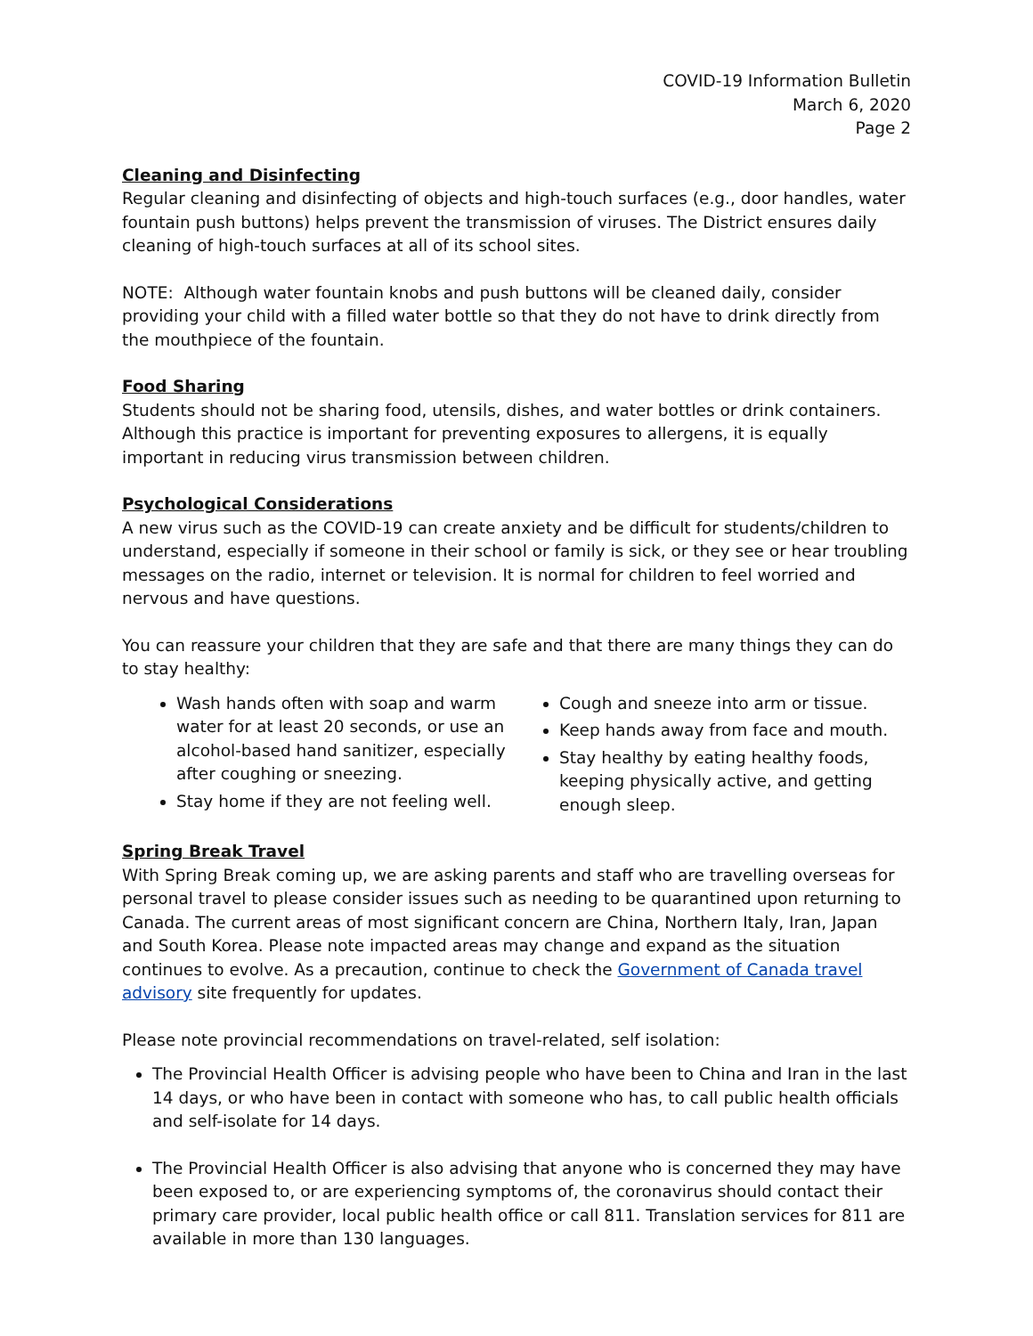COVID-19 Information Bulletin
March 6, 2020
Page 2
Cleaning and Disinfecting
Regular cleaning and disinfecting of objects and high-touch surfaces (e.g., door handles, water fountain push buttons) helps prevent the transmission of viruses. The District ensures daily cleaning of high-touch surfaces at all of its school sites.
NOTE: Although water fountain knobs and push buttons will be cleaned daily, consider providing your child with a filled water bottle so that they do not have to drink directly from the mouthpiece of the fountain.
Food Sharing
Students should not be sharing food, utensils, dishes, and water bottles or drink containers. Although this practice is important for preventing exposures to allergens, it is equally important in reducing virus transmission between children.
Psychological Considerations
A new virus such as the COVID-19 can create anxiety and be difficult for students/children to understand, especially if someone in their school or family is sick, or they see or hear troubling messages on the radio, internet or television. It is normal for children to feel worried and nervous and have questions.
You can reassure your children that they are safe and that there are many things they can do to stay healthy:
Wash hands often with soap and warm water for at least 20 seconds, or use an alcohol-based hand sanitizer, especially after coughing or sneezing.
Stay home if they are not feeling well.
Cough and sneeze into arm or tissue.
Keep hands away from face and mouth.
Stay healthy by eating healthy foods, keeping physically active, and getting enough sleep.
Spring Break Travel
With Spring Break coming up, we are asking parents and staff who are travelling overseas for personal travel to please consider issues such as needing to be quarantined upon returning to Canada. The current areas of most significant concern are China, Northern Italy, Iran, Japan and South Korea. Please note impacted areas may change and expand as the situation continues to evolve. As a precaution, continue to check the Government of Canada travel advisory site frequently for updates.
Please note provincial recommendations on travel-related, self isolation:
The Provincial Health Officer is advising people who have been to China and Iran in the last 14 days, or who have been in contact with someone who has, to call public health officials and self-isolate for 14 days.
The Provincial Health Officer is also advising that anyone who is concerned they may have been exposed to, or are experiencing symptoms of, the coronavirus should contact their primary care provider, local public health office or call 811. Translation services for 811 are available in more than 130 languages.